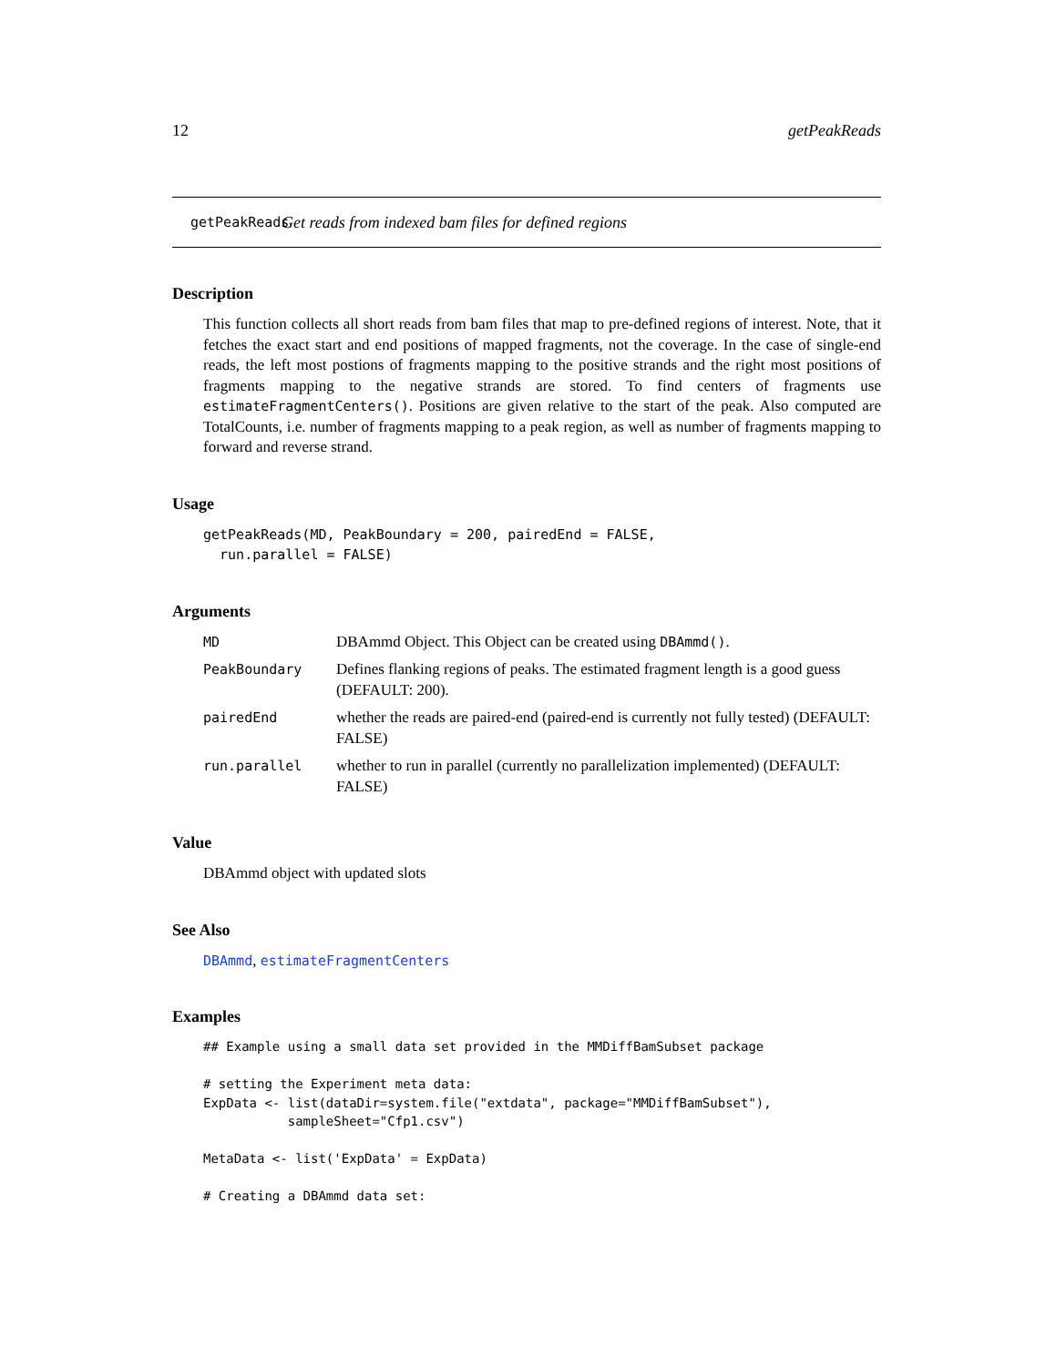12 getPeakReads
getPeakReads Get reads from indexed bam files for defined regions
Description
This function collects all short reads from bam files that map to pre-defined regions of interest. Note, that it fetches the exact start and end positions of mapped fragments, not the coverage. In the case of single-end reads, the left most postions of fragments mapping to the positive strands and the right most positions of fragments mapping to the negative strands are stored. To find centers of fragments use estimateFragmentCenters(). Positions are given relative to the start of the peak. Also computed are TotalCounts, i.e. number of fragments mapping to a peak region, as well as number of fragments mapping to forward and reverse strand.
Usage
getPeakReads(MD, PeakBoundary = 200, pairedEnd = FALSE,
  run.parallel = FALSE)
Arguments
| MD | DBAmmd Object. This Object can be created using DBAmmd() . |
| PeakBoundary | Defines flanking regions of peaks. The estimated fragment length is a good guess (DEFAULT: 200). |
| pairedEnd | whether the reads are paired-end (paired-end is currently not fully tested) (DEFAULT: FALSE) |
| run.parallel | whether to run in parallel (currently no parallelization implemented) (DEFAULT: FALSE) |
Value
DBAmmd object with updated slots
See Also
DBAmmd, estimateFragmentCenters
Examples
## Example using a small data set provided in the MMDiffBamSubset package

# setting the Experiment meta data:
ExpData <- list(dataDir=system.file("extdata", package="MMDiffBamSubset"),
           sampleSheet="Cfp1.csv")

MetaData <- list('ExpData' = ExpData)

# Creating a DBAmmd data set: